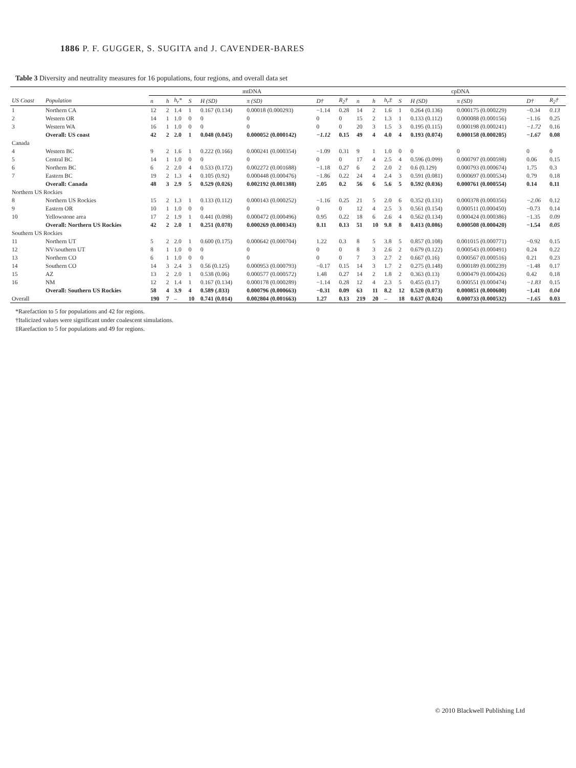1886 P. F. GUGGER, S. SUGITA and J. CAVENDER-BARES
Table 3 Diversity and neutrality measures for 16 populations, four regions, and overall data set
| | | mtDNA | | | | | | | | cpDNA | | | | | | | |
| --- | --- | --- | --- | --- | --- | --- | --- | --- | --- | --- | --- | --- | --- | --- | --- | --- | --- |
| US Coast | Population | n | h | h<sub>r</sub>* | S | H (SD) | π (SD) | D† | R<sub>2</sub>† | n | h | h<sub>r</sub>‡ | S | H (SD) | π (SD) | D† | R<sub>2</sub>† |
| 1 | Northern CA | 12 | 2 | 1.4 | 1 | 0.167 (0.134) | 0.00018 (0.000293) | −1.14 | 0.28 | 14 | 2 | 1.6 | 1 | 0.264 (0.136) | 0.000175 (0.000229) | −0.34 | 0.13 |
| 2 | Western OR | 14 | 1 | 1.0 | 0 | 0 | 0 | 0 | 0 | 15 | 2 | 1.3 | 1 | 0.133 (0.112) | 0.000088 (0.000156) | −1.16 | 0.25 |
| 3 | Western WA | 16 | 1 | 1.0 | 0 | 0 | 0 | 0 | 0 | 20 | 3 | 1.5 | 3 | 0.195 (0.115) | 0.000198 (0.000241) | −1.72 | 0.16 |
| | Overall: US coast | 42 | 2 | 2.0 | 1 | 0.048 (0.045) | 0.000052 (0.000142) | −1.12 | 0.15 | 49 | 4 | 4.0 | 4 | 0.193 (0.074) | 0.000158 (0.000205) | −1.67 | 0.08 |
| Canada | | | | | | | | | | | | | | | | | |
| 4 | Western BC | 9 | 2 | 1.6 | 1 | 0.222 (0.166) | 0.000241 (0.000354) | −1.09 | 0.31 | 9 | 1 | 1.0 | 0 | 0 | 0 | 0 | 0 |
| 5 | Central BC | 14 | 1 | 1.0 | 0 | 0 | 0 | 0 | 0 | 17 | 4 | 2.5 | 4 | 0.596 (0.099) | 0.000797 (0.000598) | 0.06 | 0.15 |
| 6 | Northern BC | 6 | 2 | 2.0 | 4 | 0.533 (0.172) | 0.002272 (0.001688) | −1.18 | 0.27 | 6 | 2 | 2.0 | 2 | 0.6 (0.129) | 0.000793 (0.000674) | 1.75 | 0.3 |
| 7 | Eastern BC | 19 | 2 | 1.3 | 4 | 0.105 (0.92) | 0.000448 (0.000476) | −1.86 | 0.22 | 24 | 4 | 2.4 | 3 | 0.591 (0.081) | 0.000697 (0.000534) | 0.79 | 0.18 |
| | Overall: Canada | 48 | 3 | 2.9 | 5 | 0.529 (0.026) | 0.002192 (0.001388) | 2.05 | 0.2 | 56 | 6 | 5.6 | 5 | 0.592 (0.036) | 0.000761 (0.000554) | 0.14 | 0.11 |
| Northern US Rockies | | | | | | | | | | | | | | | | | |
| 8 | Northern US Rockies | 15 | 2 | 1.3 | 1 | 0.133 (0.112) | 0.000143 (0.000252) | −1.16 | 0.25 | 21 | 5 | 2.0 | 6 | 0.352 (0.131) | 0.000378 (0.000356) | −2.06 | 0.12 |
| 9 | Eastern OR | 10 | 1 | 1.0 | 0 | 0 | 0 | 0 | 0 | 12 | 4 | 2.5 | 3 | 0.561 (0.154) | 0.000511 (0.000450) | −0.73 | 0.14 |
| 10 | Yellowstone area | 17 | 2 | 1.9 | 1 | 0.441 (0.098) | 0.000472 (0.000496) | 0.95 | 0.22 | 18 | 6 | 2.6 | 4 | 0.562 (0.134) | 0.000424 (0.000386) | −1.35 | 0.09 |
| | Overall: Northern US Rockies | 42 | 2 | 2.0 | 1 | 0.251 (0.078) | 0.000269 (0.000343) | 0.11 | 0.13 | 51 | 10 | 9.8 | 8 | 0.413 (0.086) | 0.000508 (0.000420) | −1.54 | 0.05 |
| Southern US Rockies | | | | | | | | | | | | | | | | | |
| 11 | Northern UT | 5 | 2 | 2.0 | 1 | 0.600 (0.175) | 0.000642 (0.000704) | 1.22 | 0.3 | 8 | 5 | 3.8 | 5 | 0.857 (0.108) | 0.001015 (0.000771) | −0.92 | 0.15 |
| 12 | NV/southern UT | 8 | 1 | 1.0 | 0 | 0 | 0 | 0 | 0 | 8 | 3 | 2.6 | 2 | 0.679 (0.122) | 0.000543 (0.000491) | 0.24 | 0.22 |
| 13 | Northern CO | 6 | 1 | 1.0 | 0 | 0 | 0 | 0 | 0 | 7 | 3 | 2.7 | 2 | 0.667 (0.16) | 0.000567 (0.000516) | 0.21 | 0.23 |
| 14 | Southern CO | 14 | 3 | 2.4 | 3 | 0.56 (0.125) | 0.000953 (0.000793) | −0.17 | 0.15 | 14 | 3 | 1.7 | 2 | 0.275 (0.148) | 0.000189 (0.000239) | −1.48 | 0.17 |
| 15 | AZ | 13 | 2 | 2.0 | 1 | 0.538 (0.06) | 0.000577 (0.000572) | 1.48 | 0.27 | 14 | 2 | 1.8 | 2 | 0.363 (0.13) | 0.000479 (0.000426) | 0.42 | 0.18 |
| 16 | NM | 12 | 2 | 1.4 | 1 | 0.167 (0.134) | 0.000178 (0.000289) | −1.14 | 0.28 | 12 | 4 | 2.3 | 5 | 0.455 (0.17) | 0.000551 (0.000474) | −1.83 | 0.15 |
| | Overall: Southern US Rockies | 58 | 4 | 3.9 | 4 | 0.589 (.033) | 0.000796 (0.000663) | −0.31 | 0.09 | 63 | 11 | 8.2 | 12 | 0.520 (0.073) | 0.000851 (0.000600) | −1.41 | 0.04 |
| Overall | | 190 | 7 | – | 10 | 0.741 (0.014) | 0.002804 (0.001663) | 1.27 | 0.13 | 219 | 20 | – | 18 | 0.637 (0.024) | 0.000733 (0.000532) | −1.65 | 0.03 |
*Rarefaction to 5 for populations and 42 for regions.
†Italicized values were significant under coalescent simulations.
‡Rarefaction to 5 for populations and 49 for regions.
© 2010 Blackwell Publishing Ltd